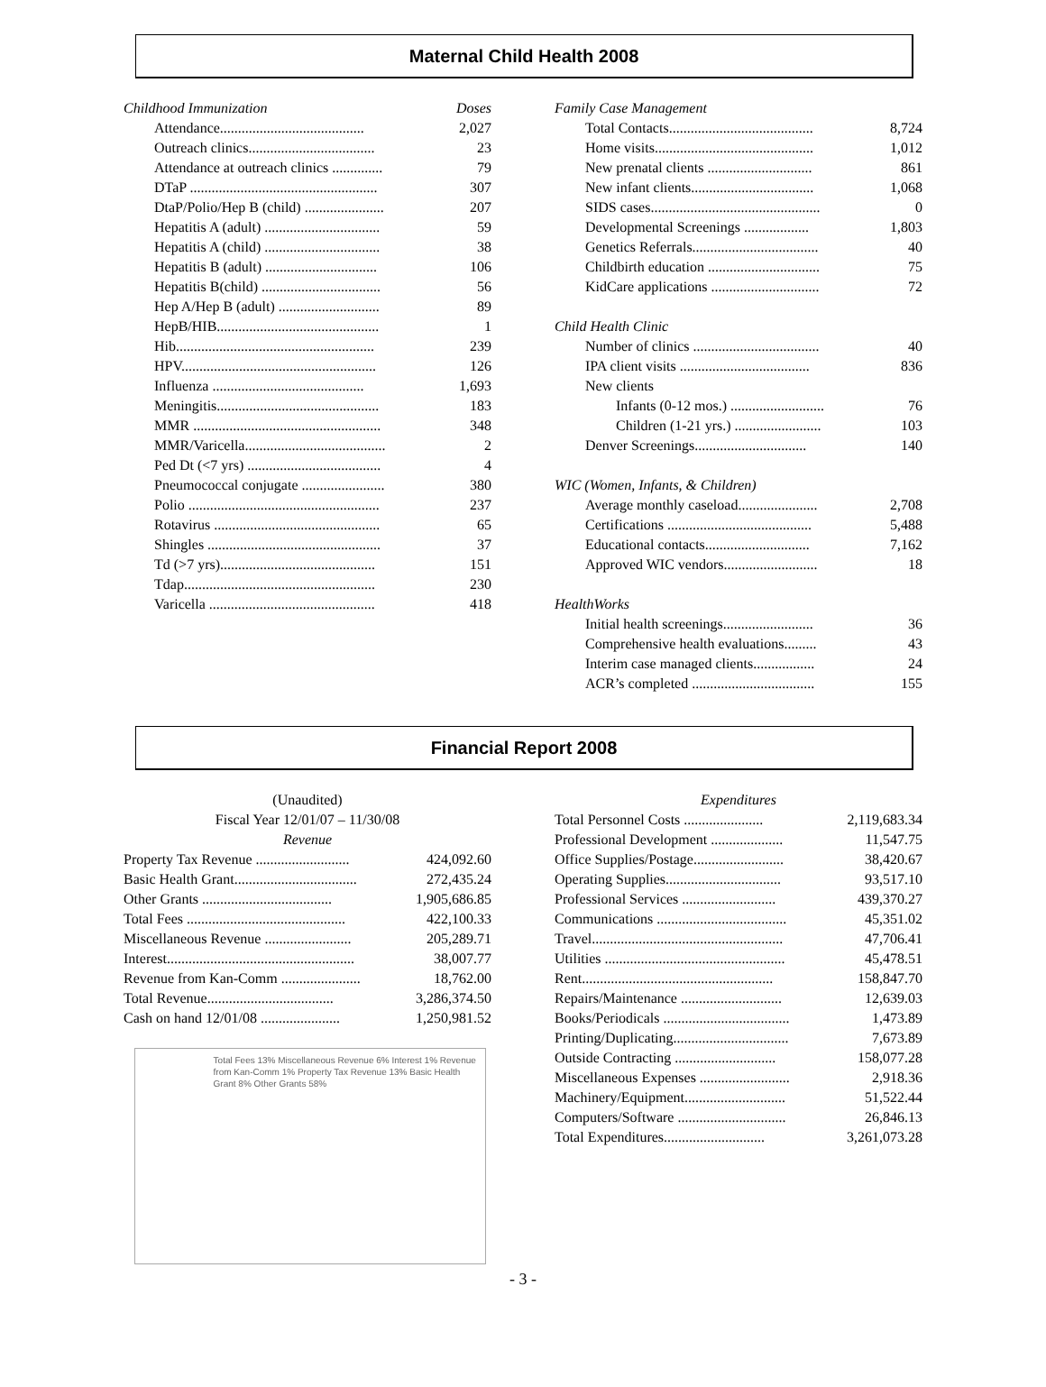Maternal Child Health 2008
| Childhood Immunization | Doses |
| Attendance........................................ | 2,027 |
| Outreach clinics................................... | 23 |
| Attendance at outreach clinics .............. | 79 |
| DTaP .................................................... | 307 |
| DtaP/Polio/Hep B (child) ...................... | 207 |
| Hepatitis A (adult) ................................ | 59 |
| Hepatitis A (child) ................................ | 38 |
| Hepatitis B (adult) ............................... | 106 |
| Hepatitis B(child) ................................. | 56 |
| Hep A/Hep B (adult) ............................ | 89 |
| HepB/HIB............................................. | 1 |
| Hib....................................................... | 239 |
| HPV...................................................... | 126 |
| Influenza .......................................... | 1,693 |
| Meningitis............................................. | 183 |
| MMR .................................................... | 348 |
| MMR/Varicella....................................... | 2 |
| Ped Dt (<7 yrs) ..................................... | 4 |
| Pneumococcal conjugate ....................... | 380 |
| Polio ..................................................... | 237 |
| Rotavirus .............................................. | 65 |
| Shingles ................................................ | 37 |
| Td (>7 yrs)........................................... | 151 |
| Tdap..................................................... | 230 |
| Varicella .............................................. | 418 |
| Family Case Management | |
| Total Contacts........................................ | 8,724 |
| Home visits............................................ | 1,012 |
| New prenatal clients ............................. | 861 |
| New infant clients.................................. | 1,068 |
| SIDS cases............................................... | 0 |
| Developmental Screenings .................. | 1,803 |
| Genetics Referrals................................... | 40 |
| Childbirth education ............................... | 75 |
| KidCare applications .............................. | 72 |
| Child Health Clinic | |
| Number of clinics ................................... | 40 |
| IPA client visits .................................... | 836 |
| New clients | |
| Infants (0-12 mos.) .......................... | 76 |
| Children (1-21 yrs.) ........................ | 103 |
| Denver Screenings............................... | 140 |
| WIC (Women, Infants, & Children) | |
| Average monthly caseload...................... | 2,708 |
| Certifications ........................................ | 5,488 |
| Educational contacts............................. | 7,162 |
| Approved WIC vendors.......................... | 18 |
| HealthWorks | |
| Initial health screenings......................... | 36 |
| Comprehensive health evaluations......... | 43 |
| Interim case managed clients................. | 24 |
| ACR’s completed .................................. | 155 |
Financial Report 2008
(Unaudited)
Fiscal Year 12/01/07 – 11/30/08
Revenue
| Property Tax Revenue .......................... | 424,092.60 |
| Basic Health Grant.................................. | 272,435.24 |
| Other Grants .................................... | 1,905,686.85 |
| Total Fees ............................................ | 422,100.33 |
| Miscellaneous Revenue ........................ | 205,289.71 |
| Interest.................................................... | 38,007.77 |
| Revenue from Kan-Comm ...................... | 18,762.00 |
| Total Revenue................................... | 3,286,374.50 |
| Cash on hand 12/01/08 ...................... | 1,250,981.52 |
Total Fees 13% Miscellaneous Revenue 6% Interest 1% Revenue from Kan-Comm 1% Property Tax Revenue 13% Basic Health Grant 8% Other Grants 58%
Expenditures
| Total Personnel Costs ...................... | 2,119,683.34 |
| Professional Development .................... | 11,547.75 |
| Office Supplies/Postage......................... | 38,420.67 |
| Operating Supplies................................ | 93,517.10 |
| Professional Services .......................... | 439,370.27 |
| Communications .................................... | 45,351.02 |
| Travel..................................................... | 47,706.41 |
| Utilities .................................................. | 45,478.51 |
| Rent..................................................... | 158,847.70 |
| Repairs/Maintenance ............................ | 12,639.03 |
| Books/Periodicals ................................... | 1,473.89 |
| Printing/Duplicating................................ | 7,673.89 |
| Outside Contracting ............................ | 158,077.28 |
| Miscellaneous Expenses ......................... | 2,918.36 |
| Machinery/Equipment............................ | 51,522.44 |
| Computers/Software .............................. | 26,846.13 |
| Total Expenditures............................ | 3,261,073.28 |
- 3 -